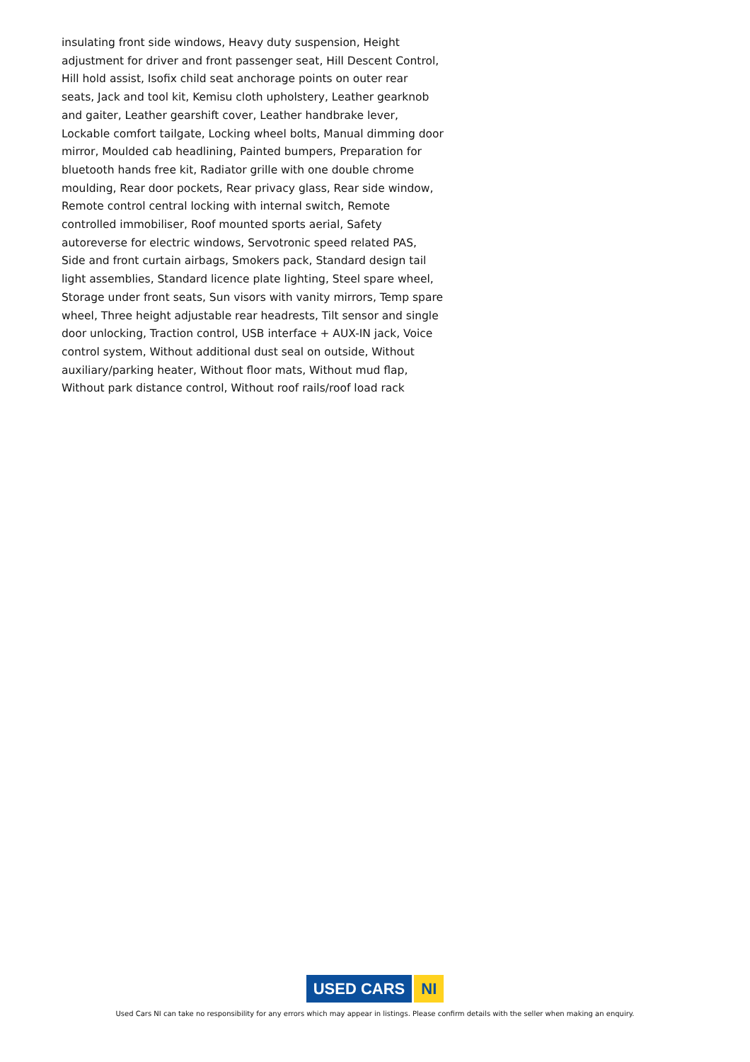insulating front side windows, Heavy duty suspension, Height adjustment for driver and front passenger seat, Hill Descent Control, Hill hold assist, Isofix child seat anchorage points on outer rear seats, Jack and tool kit, Kemisu cloth upholstery, Leather gearknob and gaiter, Leather gearshift cover, Leather handbrake lever, Lockable comfort tailgate, Locking wheel bolts, Manual dimming door mirror, Moulded cab headlining, Painted bumpers, Preparation for bluetooth hands free kit, Radiator grille with one double chrome moulding, Rear door pockets, Rear privacy glass, Rear side window, Remote control central locking with internal switch, Remote controlled immobiliser, Roof mounted sports aerial, Safety autoreverse for electric windows, Servotronic speed related PAS, Side and front curtain airbags, Smokers pack, Standard design tail light assemblies, Standard licence plate lighting, Steel spare wheel, Storage under front seats, Sun visors with vanity mirrors, Temp spare wheel, Three height adjustable rear headrests, Tilt sensor and single door unlocking, Traction control, USB interface + AUX-IN jack, Voice control system, Without additional dust seal on outside, Without auxiliary/parking heater, Without floor mats, Without mud flap, Without park distance control, Without roof rails/roof load rack
USED CARS NI
Used Cars NI can take no responsibility for any errors which may appear in listings. Please confirm details with the seller when making an enquiry.